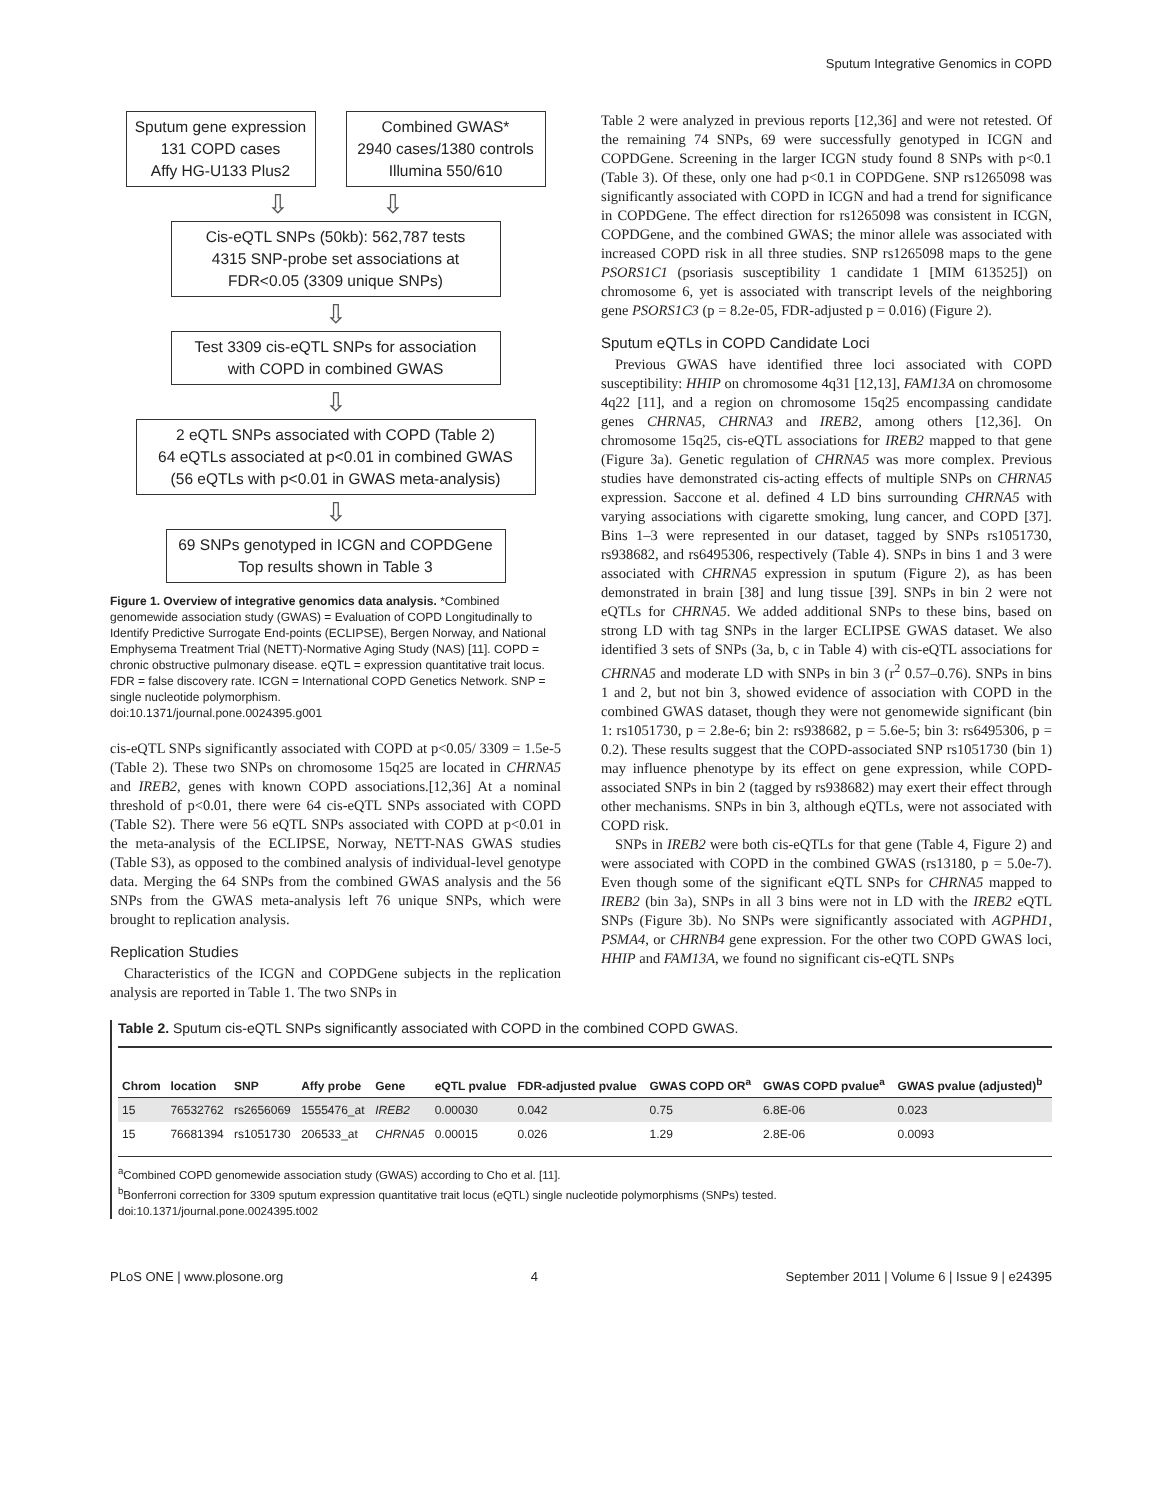Sputum Integrative Genomics in COPD
Sputum gene expression
131 COPD cases
Affy HG-U133 Plus2
Combined GWAS*
2940 cases/1380 controls
Illumina 550/610
⇩ ⇩
Cis-eQTL SNPs (50kb): 562,787 tests
4315 SNP-probe set associations at
FDR<0.05 (3309 unique SNPs)
⇩
Test 3309 cis-eQTL SNPs for association
with COPD in combined GWAS
⇩
2 eQTL SNPs associated with COPD (Table 2)
64 eQTLs associated at p<0.01 in combined GWAS
(56 eQTLs with p<0.01 in GWAS meta-analysis)
⇩
69 SNPs genotyped in ICGN and COPDGene
Top results shown in Table 3
Figure 1. Overview of integrative genomics data analysis. *Combined genomewide association study (GWAS) = Evaluation of COPD Longitudinally to Identify Predictive Surrogate End-points (ECLIPSE), Bergen Norway, and National Emphysema Treatment Trial (NETT)-Normative Aging Study (NAS) [11]. COPD = chronic obstructive pulmonary disease. eQTL = expression quantitative trait locus. FDR = false discovery rate. ICGN = International COPD Genetics Network. SNP = single nucleotide polymorphism.
doi:10.1371/journal.pone.0024395.g001
cis-eQTL SNPs significantly associated with COPD at p<0.05/ 3309 = 1.5e-5 (Table 2). These two SNPs on chromosome 15q25 are located in CHRNA5 and IREB2, genes with known COPD associations.[12,36] At a nominal threshold of p<0.01, there were 64 cis-eQTL SNPs associated with COPD (Table S2). There were 56 eQTL SNPs associated with COPD at p<0.01 in the meta-analysis of the ECLIPSE, Norway, NETT-NAS GWAS studies (Table S3), as opposed to the combined analysis of individual-level genotype data. Merging the 64 SNPs from the combined GWAS analysis and the 56 SNPs from the GWAS meta-analysis left 76 unique SNPs, which were brought to replication analysis.
Replication Studies
Characteristics of the ICGN and COPDGene subjects in the replication analysis are reported in Table 1. The two SNPs in
Table 2 were analyzed in previous reports [12,36] and were not retested. Of the remaining 74 SNPs, 69 were successfully genotyped in ICGN and COPDGene. Screening in the larger ICGN study found 8 SNPs with p<0.1 (Table 3). Of these, only one had p<0.1 in COPDGene. SNP rs1265098 was significantly associated with COPD in ICGN and had a trend for significance in COPDGene. The effect direction for rs1265098 was consistent in ICGN, COPDGene, and the combined GWAS; the minor allele was associated with increased COPD risk in all three studies. SNP rs1265098 maps to the gene PSORS1C1 (psoriasis susceptibility 1 candidate 1 [MIM 613525]) on chromosome 6, yet is associated with transcript levels of the neighboring gene PSORS1C3 (p = 8.2e-05, FDR-adjusted p = 0.016) (Figure 2).
Sputum eQTLs in COPD Candidate Loci
Previous GWAS have identified three loci associated with COPD susceptibility: HHIP on chromosome 4q31 [12,13], FAM13A on chromosome 4q22 [11], and a region on chromosome 15q25 encompassing candidate genes CHRNA5, CHRNA3 and IREB2, among others [12,36]. On chromosome 15q25, cis-eQTL associations for IREB2 mapped to that gene (Figure 3a). Genetic regulation of CHRNA5 was more complex. Previous studies have demonstrated cis-acting effects of multiple SNPs on CHRNA5 expression. Saccone et al. defined 4 LD bins surrounding CHRNA5 with varying associations with cigarette smoking, lung cancer, and COPD [37]. Bins 1–3 were represented in our dataset, tagged by SNPs rs1051730, rs938682, and rs6495306, respectively (Table 4). SNPs in bins 1 and 3 were associated with CHRNA5 expression in sputum (Figure 2), as has been demonstrated in brain [38] and lung tissue [39]. SNPs in bin 2 were not eQTLs for CHRNA5. We added additional SNPs to these bins, based on strong LD with tag SNPs in the larger ECLIPSE GWAS dataset. We also identified 3 sets of SNPs (3a, b, c in Table 4) with cis-eQTL associations for CHRNA5 and moderate LD with SNPs in bin 3 (r<sup>2</sup> 0.57–0.76). SNPs in bins 1 and 2, but not bin 3, showed evidence of association with COPD in the combined GWAS dataset, though they were not genomewide significant (bin 1: rs1051730, p = 2.8e-6; bin 2: rs938682, p = 5.6e-5; bin 3: rs6495306, p = 0.2). These results suggest that the COPD-associated SNP rs1051730 (bin 1) may influence phenotype by its effect on gene expression, while COPD-associated SNPs in bin 2 (tagged by rs938682) may exert their effect through other mechanisms. SNPs in bin 3, although eQTLs, were not associated with COPD risk.
SNPs in IREB2 were both cis-eQTLs for that gene (Table 4, Figure 2) and were associated with COPD in the combined GWAS (rs13180, p = 5.0e-7). Even though some of the significant eQTL SNPs for CHRNA5 mapped to IREB2 (bin 3a), SNPs in all 3 bins were not in LD with the IREB2 eQTL SNPs (Figure 3b). No SNPs were significantly associated with AGPHD1, PSMA4, or CHRNB4 gene expression. For the other two COPD GWAS loci, HHIP and FAM13A, we found no significant cis-eQTL SNPs
Table 2. Sputum cis-eQTL SNPs significantly associated with COPD in the combined COPD GWAS.
| Chrom | location | SNP | Affy probe | Gene | eQTL pvalue | FDR-adjusted pvalue | GWAS COPD OR<sup>a</sup> | GWAS COPD pvalue<sup>a</sup> | GWAS pvalue (adjusted)<sup>b</sup> |
| --- | --- | --- | --- | --- | --- | --- | --- | --- | --- |
| 15 | 76532762 | rs2656069 | 1555476_at | IREB2 | 0.00030 | 0.042 | 0.75 | 6.8E-06 | 0.023 |
| 15 | 76681394 | rs1051730 | 206533_at | CHRNA5 | 0.00015 | 0.026 | 1.29 | 2.8E-06 | 0.0093 |
<sup>a</sup> Combined COPD genomewide association study (GWAS) according to Cho et al. [11].
<sup>b</sup> Bonferroni correction for 3309 sputum expression quantitative trait locus (eQTL) single nucleotide polymorphisms (SNPs) tested.
doi:10.1371/journal.pone.0024395.t002
PLoS ONE | www.plosone.org 4 September 2011 | Volume 6 | Issue 9 | e24395